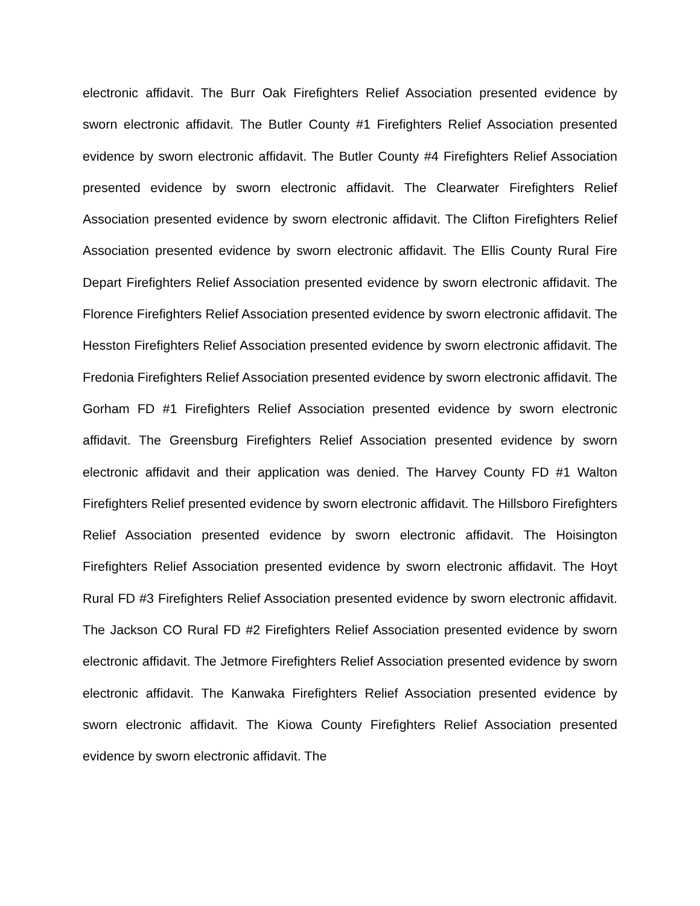electronic affidavit. The Burr Oak Firefighters Relief Association presented evidence by sworn electronic affidavit. The Butler County #1 Firefighters Relief Association presented evidence by sworn electronic affidavit. The Butler County #4 Firefighters Relief Association presented evidence by sworn electronic affidavit. The Clearwater Firefighters Relief Association presented evidence by sworn electronic affidavit. The Clifton Firefighters Relief Association presented evidence by sworn electronic affidavit. The Ellis County Rural Fire Depart Firefighters Relief Association presented evidence by sworn electronic affidavit. The Florence Firefighters Relief Association presented evidence by sworn electronic affidavit. The Hesston Firefighters Relief Association presented evidence by sworn electronic affidavit. The Fredonia Firefighters Relief Association presented evidence by sworn electronic affidavit. The Gorham FD #1 Firefighters Relief Association presented evidence by sworn electronic affidavit. The Greensburg Firefighters Relief Association presented evidence by sworn electronic affidavit and their application was denied. The Harvey County FD #1 Walton Firefighters Relief presented evidence by sworn electronic affidavit. The Hillsboro Firefighters Relief Association presented evidence by sworn electronic affidavit. The Hoisington Firefighters Relief Association presented evidence by sworn electronic affidavit. The Hoyt Rural FD #3 Firefighters Relief Association presented evidence by sworn electronic affidavit. The Jackson CO Rural FD #2 Firefighters Relief Association presented evidence by sworn electronic affidavit. The Jetmore Firefighters Relief Association presented evidence by sworn electronic affidavit. The Kanwaka Firefighters Relief Association presented evidence by sworn electronic affidavit. The Kiowa County Firefighters Relief Association presented evidence by sworn electronic affidavit. The